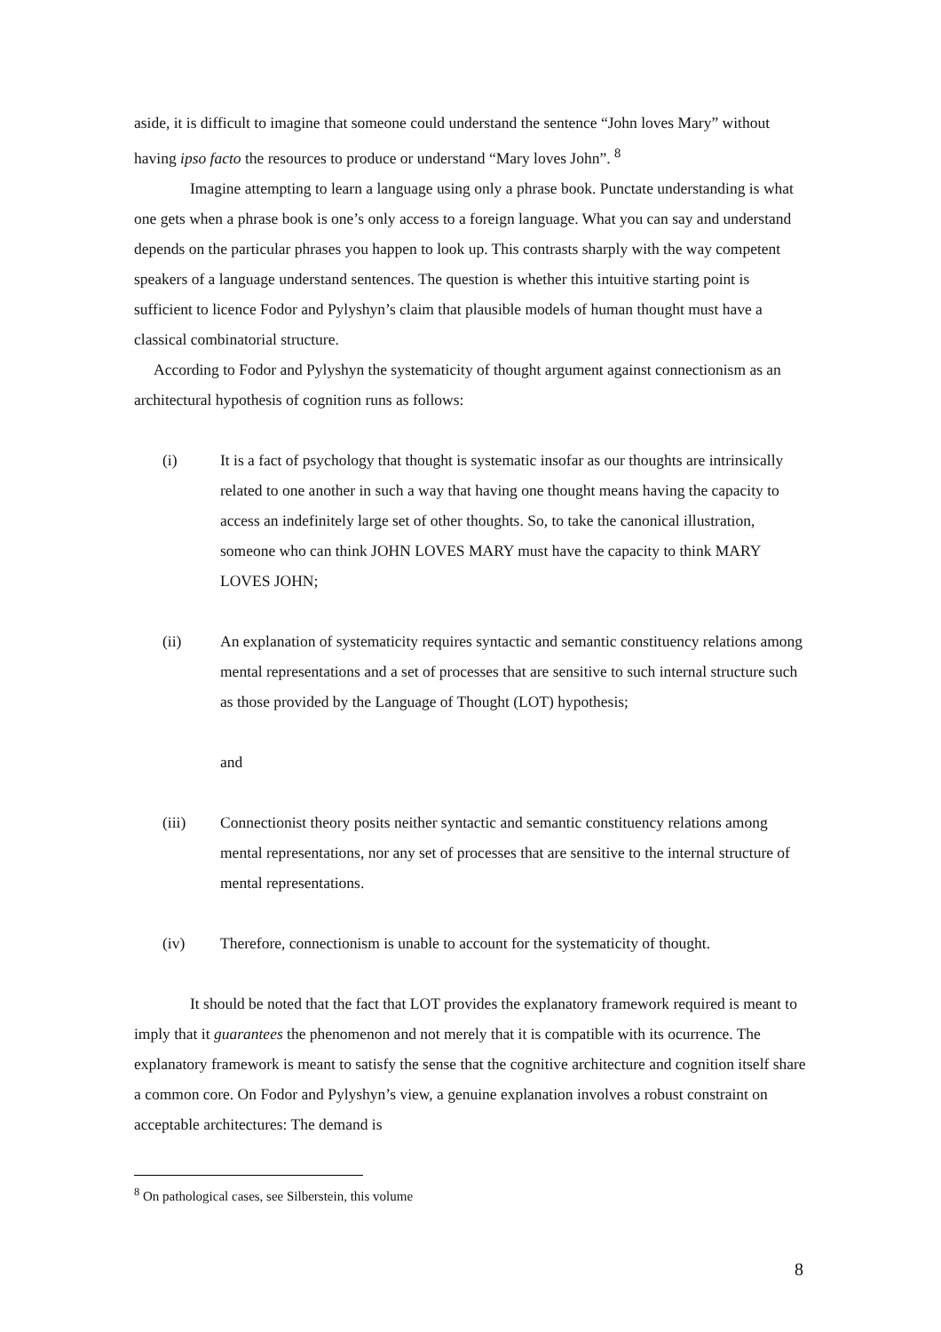aside, it is difficult to imagine that someone could understand the sentence “John loves Mary” without having ipso facto the resources to produce or understand “Mary loves John”. <sup>8</sup>
Imagine attempting to learn a language using only a phrase book. Punctate understanding is what one gets when a phrase book is one’s only access to a foreign language. What you can say and understand depends on the particular phrases you happen to look up. This contrasts sharply with the way competent speakers of a language understand sentences. The question is whether this intuitive starting point is sufficient to licence Fodor and Pylyshyn’s claim that plausible models of human thought must have a classical combinatorial structure.
According to Fodor and Pylyshyn the systematicity of thought argument against connectionism as an architectural hypothesis of cognition runs as follows:
(i) It is a fact of psychology that thought is systematic insofar as our thoughts are intrinsically related to one another in such a way that having one thought means having the capacity to access an indefinitely large set of other thoughts. So, to take the canonical illustration, someone who can think JOHN LOVES MARY must have the capacity to think MARY LOVES JOHN;
(ii) An explanation of systematicity requires syntactic and semantic constituency relations among mental representations and a set of processes that are sensitive to such internal structure such as those provided by the Language of Thought (LOT) hypothesis;
and
(iii) Connectionist theory posits neither syntactic and semantic constituency relations among mental representations, nor any set of processes that are sensitive to the internal structure of mental representations.
(iv) Therefore, connectionism is unable to account for the systematicity of thought.
It should be noted that the fact that LOT provides the explanatory framework required is meant to imply that it guarantees the phenomenon and not merely that it is compatible with its ocurrence. The explanatory framework is meant to satisfy the sense that the cognitive architecture and cognition itself share a common core. On Fodor and Pylyshyn’s view, a genuine explanation involves a robust constraint on acceptable architectures: The demand is
<sup>8</sup> On pathological cases, see Silberstein, this volume
8